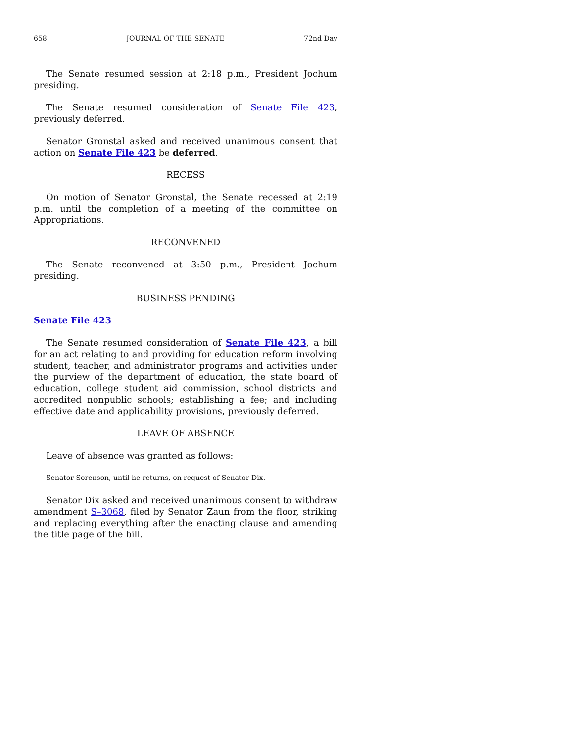658 JOURNAL OF THE SENATE 72nd Day
The Senate resumed session at 2:18 p.m., President Jochum presiding.
The Senate resumed consideration of Senate File 423, previously deferred.
Senator Gronstal asked and received unanimous consent that action on Senate File 423 be deferred.
RECESS
On motion of Senator Gronstal, the Senate recessed at 2:19 p.m. until the completion of a meeting of the committee on Appropriations.
RECONVENED
The Senate reconvened at 3:50 p.m., President Jochum presiding.
BUSINESS PENDING
Senate File 423
The Senate resumed consideration of Senate File 423, a bill for an act relating to and providing for education reform involving student, teacher, and administrator programs and activities under the purview of the department of education, the state board of education, college student aid commission, school districts and accredited nonpublic schools; establishing a fee; and including effective date and applicability provisions, previously deferred.
LEAVE OF ABSENCE
Leave of absence was granted as follows:
Senator Sorenson, until he returns, on request of Senator Dix.
Senator Dix asked and received unanimous consent to withdraw amendment S–3068, filed by Senator Zaun from the floor, striking and replacing everything after the enacting clause and amending the title page of the bill.